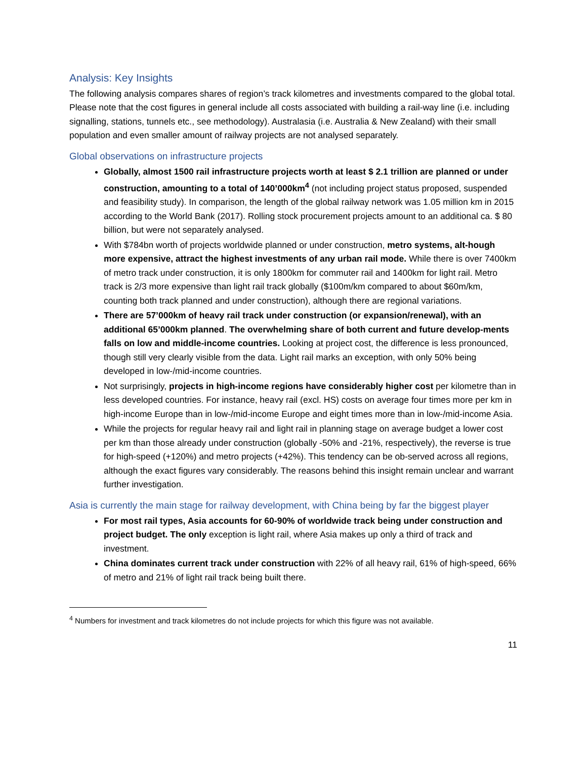Analysis: Key Insights
The following analysis compares shares of region’s track kilometres and investments compared to the global total. Please note that the cost figures in general include all costs associated with building a rail-way line (i.e. including signalling, stations, tunnels etc., see methodology). Australasia (i.e. Australia & New Zealand) with their small population and even smaller amount of railway projects are not analysed separately.
Global observations on infrastructure projects
Globally, almost 1500 rail infrastructure projects worth at least $ 2.1 trillion are planned or under construction, amounting to a total of 140’000km<sup>4</sup> (not including project status proposed, suspended and feasibility study). In comparison, the length of the global railway network was 1.05 million km in 2015 according to the World Bank (2017). Rolling stock procurement projects amount to an additional ca. $ 80 billion, but were not separately analysed.
With $784bn worth of projects worldwide planned or under construction, metro systems, alt-hough more expensive, attract the highest investments of any urban rail mode. While there is over 7400km of metro track under construction, it is only 1800km for commuter rail and 1400km for light rail. Metro track is 2/3 more expensive than light rail track globally ($100m/km compared to about $60m/km, counting both track planned and under construction), although there are regional variations.
There are 57’000km of heavy rail track under construction (or expansion/renewal), with an additional 65’000km planned. The overwhelming share of both current and future develop-ments falls on low and middle-income countries. Looking at project cost, the difference is less pronounced, though still very clearly visible from the data. Light rail marks an exception, with only 50% being developed in low-/mid-income countries.
Not surprisingly, projects in high-income regions have considerably higher cost per kilometre than in less developed countries. For instance, heavy rail (excl. HS) costs on average four times more per km in high-income Europe than in low-/mid-income Europe and eight times more than in low-/mid-income Asia.
While the projects for regular heavy rail and light rail in planning stage on average budget a lower cost per km than those already under construction (globally -50% and -21%, respectively), the reverse is true for high-speed (+120%) and metro projects (+42%). This tendency can be ob-served across all regions, although the exact figures vary considerably. The reasons behind this insight remain unclear and warrant further investigation.
Asia is currently the main stage for railway development, with China being by far the biggest player
For most rail types, Asia accounts for 60-90% of worldwide track being under construction and project budget. The only exception is light rail, where Asia makes up only a third of track and investment.
China dominates current track under construction with 22% of all heavy rail, 61% of high-speed, 66% of metro and 21% of light rail track being built there.
<sup>4</sup> Numbers for investment and track kilometres do not include projects for which this figure was not available.
11